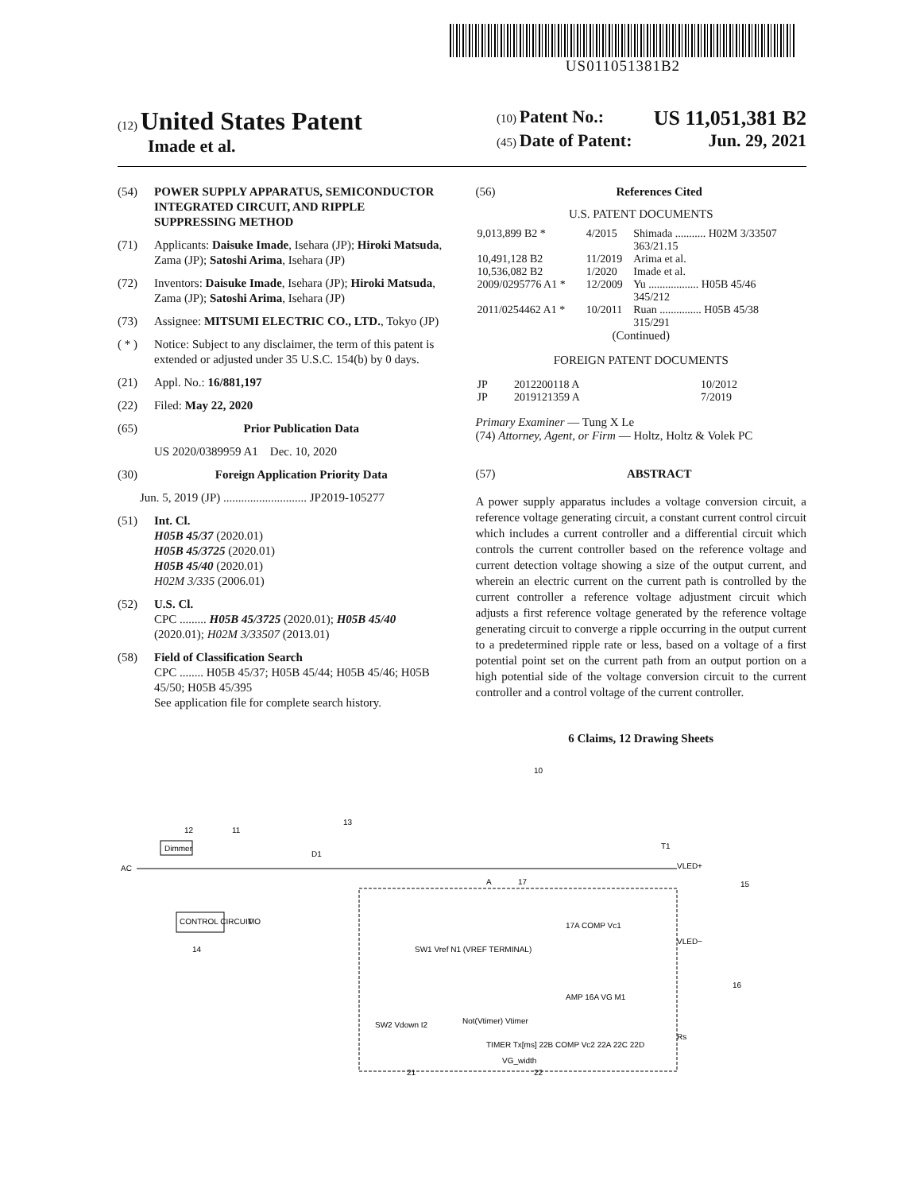US011051381B2
(12) United States Patent
Imade et al.
(10) Patent No.: US 11,051,381 B2
(45) Date of Patent: Jun. 29, 2021
(54) POWER SUPPLY APPARATUS, SEMICONDUCTOR INTEGRATED CIRCUIT, AND RIPPLE SUPPRESSING METHOD
(71) Applicants: Daisuke Imade, Isehara (JP); Hiroki Matsuda, Zama (JP); Satoshi Arima, Isehara (JP)
(72) Inventors: Daisuke Imade, Isehara (JP); Hiroki Matsuda, Zama (JP); Satoshi Arima, Isehara (JP)
(73) Assignee: MITSUMI ELECTRIC CO., LTD., Tokyo (JP)
( * ) Notice: Subject to any disclaimer, the term of this patent is extended or adjusted under 35 U.S.C. 154(b) by 0 days.
(21) Appl. No.: 16/881,197
(22) Filed: May 22, 2020
(65) Prior Publication Data
US 2020/0389959 A1 Dec. 10, 2020
(30) Foreign Application Priority Data
Jun. 5, 2019 (JP) ............................ JP2019-105277
(51) Int. Cl.
H05B 45/37 (2020.01)
H05B 45/3725 (2020.01)
H05B 45/40 (2020.01)
H02M 3/335 (2006.01)
(52) U.S. Cl.
CPC ......... H05B 45/3725 (2020.01); H05B 45/40 (2020.01); H02M 3/33507 (2013.01)
(58) Field of Classification Search
CPC ........ H05B 45/37; H05B 45/44; H05B 45/46; H05B 45/50; H05B 45/395
See application file for complete search history.
(56) References Cited
U.S. PATENT DOCUMENTS
| 9,013,899 B2 * | 4/2015 | Shimada ........... H02M 3/33507 363/21.15 |
| 10,491,128 B2 | 11/2019 | Arima et al. |
| 10,536,082 B2 | 1/2020 | Imade et al. |
| 2009/0295776 A1 * | 12/2009 | Yu .................. H05B 45/46 345/212 |
| 2011/0254462 A1 * | 10/2011 | Ruan ............... H05B 45/38 315/291 |
(Continued)
FOREIGN PATENT DOCUMENTS
| JP | 2012200118 A | 10/2012 |
| JP | 2019121359 A | 7/2019 |
Primary Examiner — Tung X Le
(74) Attorney, Agent, or Firm — Holtz, Holtz & Volek PC
(57) ABSTRACT
A power supply apparatus includes a voltage conversion circuit, a reference voltage generating circuit, a constant current control circuit which includes a current controller and a differential circuit which controls the current controller based on the reference voltage and current detection voltage showing a size of the output current, and wherein an electric current on the current path is controlled by the current controller a reference voltage adjustment circuit which adjusts a first reference voltage generated by the reference voltage generating circuit to converge a ripple occurring in the output current to a predetermined ripple rate or less, based on a voltage of a first potential point set on the current path from an output portion on a high potential side of the voltage conversion circuit to the current controller and a control voltage of the current controller.
6 Claims, 12 Drawing Sheets
10
12
Dimmer
AC
11
13
D1
CONTROL CIRCUIT
MO
14
A
17
T1
VLED+
15
VLED−
17A COMP Vc1
SW1 Vref N1 (VREF TERMINAL)
AMP 16A VG M1
16
SW2 Vdown I2
Not(Vtimer) Vtimer
TIMER Tx[ms] 22B COMP Vc2 22A 22C 22D
Rs
VG_width
21
22